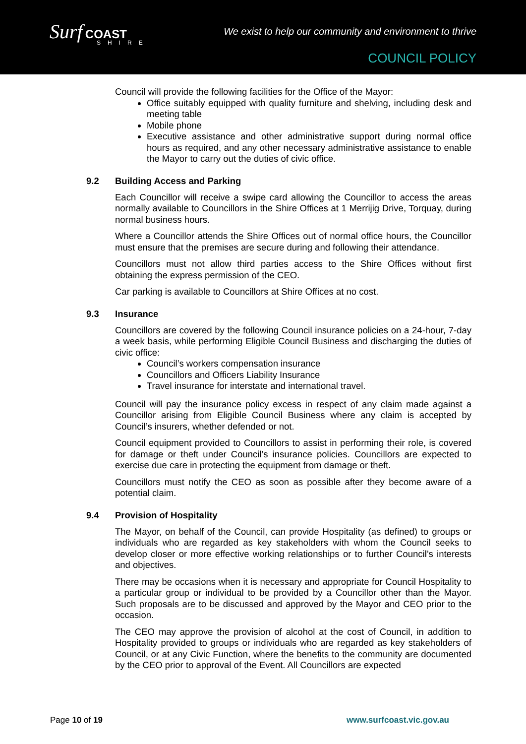Surf COAST
SHIRE
We exist to help our community and environment to thrive
COUNCIL POLICY
Council will provide the following facilities for the Office of the Mayor:
Office suitably equipped with quality furniture and shelving, including desk and meeting table
Mobile phone
Executive assistance and other administrative support during normal office hours as required, and any other necessary administrative assistance to enable the Mayor to carry out the duties of civic office.
9.2 Building Access and Parking
Each Councillor will receive a swipe card allowing the Councillor to access the areas normally available to Councillors in the Shire Offices at 1 Merrijig Drive, Torquay, during normal business hours.
Where a Councillor attends the Shire Offices out of normal office hours, the Councillor must ensure that the premises are secure during and following their attendance.
Councillors must not allow third parties access to the Shire Offices without first obtaining the express permission of the CEO.
Car parking is available to Councillors at Shire Offices at no cost.
9.3 Insurance
Councillors are covered by the following Council insurance policies on a 24-hour, 7-day a week basis, while performing Eligible Council Business and discharging the duties of civic office:
Council’s workers compensation insurance
Councillors and Officers Liability Insurance
Travel insurance for interstate and international travel.
Council will pay the insurance policy excess in respect of any claim made against a Councillor arising from Eligible Council Business where any claim is accepted by Council’s insurers, whether defended or not.
Council equipment provided to Councillors to assist in performing their role, is covered for damage or theft under Council’s insurance policies. Councillors are expected to exercise due care in protecting the equipment from damage or theft.
Councillors must notify the CEO as soon as possible after they become aware of a potential claim.
9.4 Provision of Hospitality
The Mayor, on behalf of the Council, can provide Hospitality (as defined) to groups or individuals who are regarded as key stakeholders with whom the Council seeks to develop closer or more effective working relationships or to further Council’s interests and objectives.
There may be occasions when it is necessary and appropriate for Council Hospitality to a particular group or individual to be provided by a Councillor other than the Mayor. Such proposals are to be discussed and approved by the Mayor and CEO prior to the occasion.
The CEO may approve the provision of alcohol at the cost of Council, in addition to Hospitality provided to groups or individuals who are regarded as key stakeholders of Council, or at any Civic Function, where the benefits to the community are documented by the CEO prior to approval of the Event. All Councillors are expected
Page 10 of 19 www.surfcoast.vic.gov.au